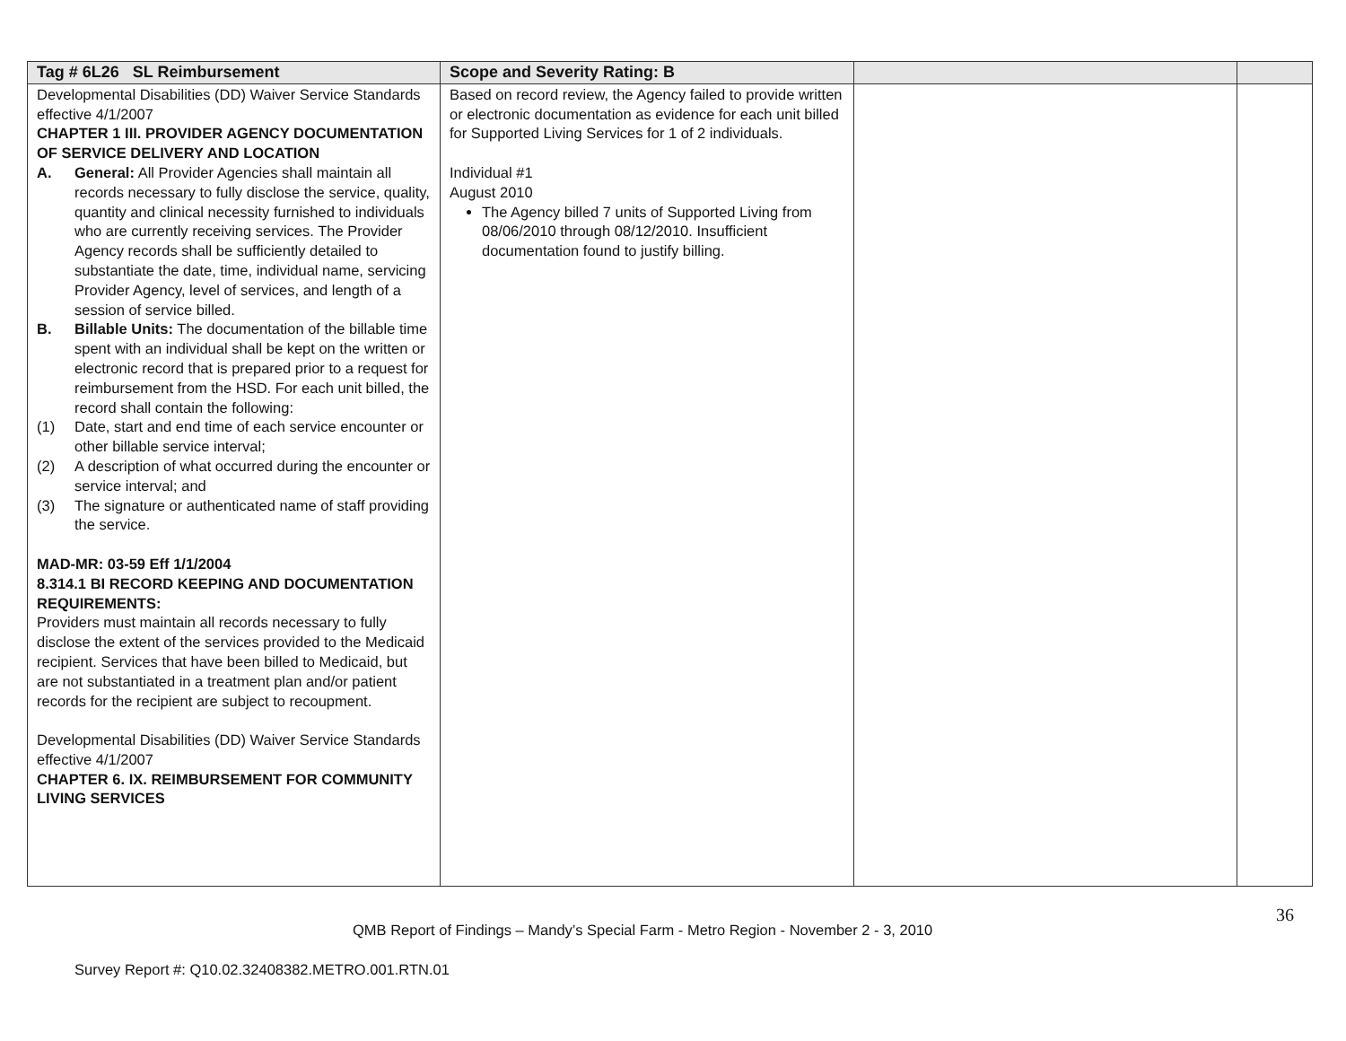| Tag # 6L26 SL Reimbursement | Scope and Severity Rating: B | | |
| --- | --- | --- | --- |
| Developmental Disabilities (DD) Waiver Service Standards effective 4/1/2007 CHAPTER 1 III. PROVIDER AGENCY DOCUMENTATION OF SERVICE DELIVERY AND LOCATION A. General: All Provider Agencies shall maintain all records necessary to fully disclose the service, quality, quantity and clinical necessity furnished to individuals who are currently receiving services. The Provider Agency records shall be sufficiently detailed to substantiate the date, time, individual name, servicing Provider Agency, level of services, and length of a session of service billed. B. Billable Units: The documentation of the billable time spent with an individual shall be kept on the written or electronic record that is prepared prior to a request for reimbursement from the HSD. For each unit billed, the record shall contain the following: (1) Date, start and end time of each service encounter or other billable service interval; (2) A description of what occurred during the encounter or service interval; and (3) The signature or authenticated name of staff providing the service. MAD-MR: 03-59 Eff 1/1/2004 8.314.1 BI RECORD KEEPING AND DOCUMENTATION REQUIREMENTS: Providers must maintain all records necessary to fully disclose the extent of the services provided to the Medicaid recipient. Services that have been billed to Medicaid, but are not substantiated in a treatment plan and/or patient records for the recipient are subject to recoupment. Developmental Disabilities (DD) Waiver Service Standards effective 4/1/2007 CHAPTER 6. IX. REIMBURSEMENT FOR COMMUNITY LIVING SERVICES | Based on record review, the Agency failed to provide written or electronic documentation as evidence for each unit billed for Supported Living Services for 1 of 2 individuals. Individual #1 August 2010 The Agency billed 7 units of Supported Living from 08/06/2010 through 08/12/2010. Insufficient documentation found to justify billing. | | |
36
QMB Report of Findings – Mandy’s Special Farm - Metro Region - November 2 - 3, 2010
Survey Report #: Q10.02.32408382.METRO.001.RTN.01